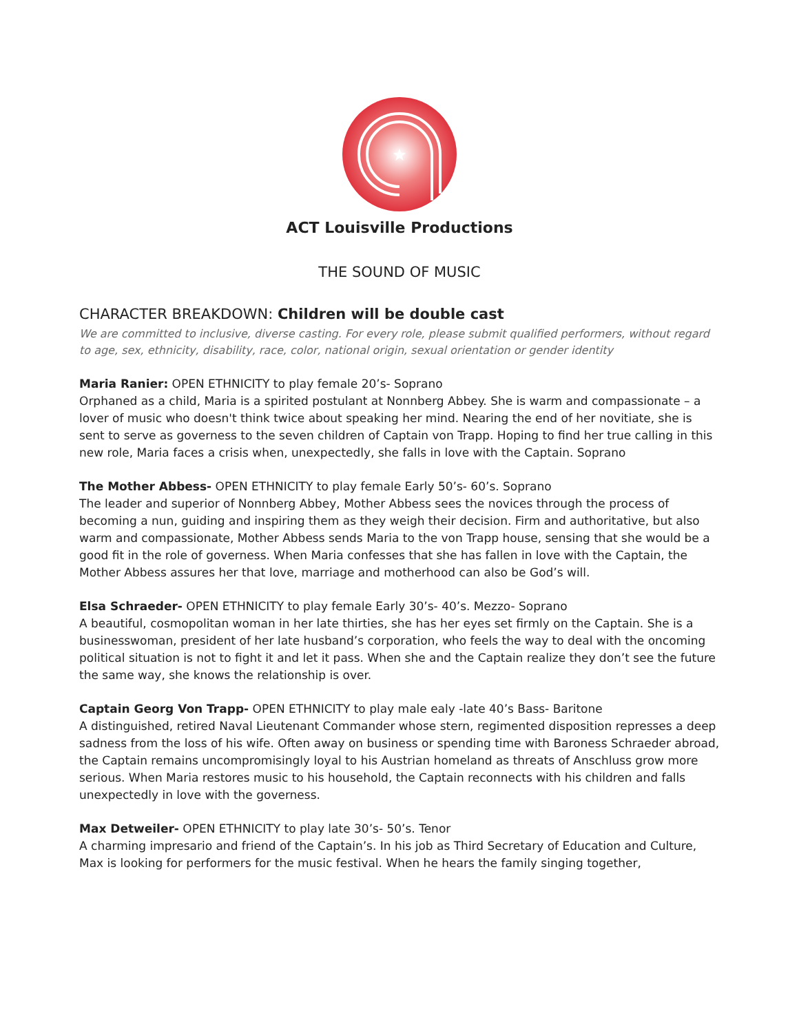★
ACT Louisville Productions
THE SOUND OF MUSIC
CHARACTER BREAKDOWN: Children will be double cast
We are committed to inclusive, diverse casting. For every role, please submit qualified performers, without regard to age, sex, ethnicity, disability, race, color, national origin, sexual orientation or gender identity
Maria Ranier: OPEN ETHNICITY to play female 20’s- Soprano
Orphaned as a child, Maria is a spirited postulant at Nonnberg Abbey. She is warm and compassionate – a lover of music who doesn't think twice about speaking her mind. Nearing the end of her novitiate, she is sent to serve as governess to the seven children of Captain von Trapp. Hoping to find her true calling in this new role, Maria faces a crisis when, unexpectedly, she falls in love with the Captain. Soprano
The Mother Abbess- OPEN ETHNICITY to play female Early 50’s- 60’s. Soprano
The leader and superior of Nonnberg Abbey, Mother Abbess sees the novices through the process of becoming a nun, guiding and inspiring them as they weigh their decision. Firm and authoritative, but also warm and compassionate, Mother Abbess sends Maria to the von Trapp house, sensing that she would be a good fit in the role of governess. When Maria confesses that she has fallen in love with the Captain, the Mother Abbess assures her that love, marriage and motherhood can also be God’s will.
Elsa Schraeder- OPEN ETHNICITY to play female Early 30’s- 40’s. Mezzo- Soprano
A beautiful, cosmopolitan woman in her late thirties, she has her eyes set firmly on the Captain. She is a businesswoman, president of her late husband’s corporation, who feels the way to deal with the oncoming political situation is not to fight it and let it pass. When she and the Captain realize they don’t see the future the same way, she knows the relationship is over.
Captain Georg Von Trapp- OPEN ETHNICITY to play male ealy -late 40’s Bass- Baritone
A distinguished, retired Naval Lieutenant Commander whose stern, regimented disposition represses a deep sadness from the loss of his wife. Often away on business or spending time with Baroness Schraeder abroad, the Captain remains uncompromisingly loyal to his Austrian homeland as threats of Anschluss grow more serious. When Maria restores music to his household, the Captain reconnects with his children and falls unexpectedly in love with the governess.
Max Detweiler- OPEN ETHNICITY to play late 30’s- 50’s. Tenor
A charming impresario and friend of the Captain’s. In his job as Third Secretary of Education and Culture, Max is looking for performers for the music festival. When he hears the family singing together,